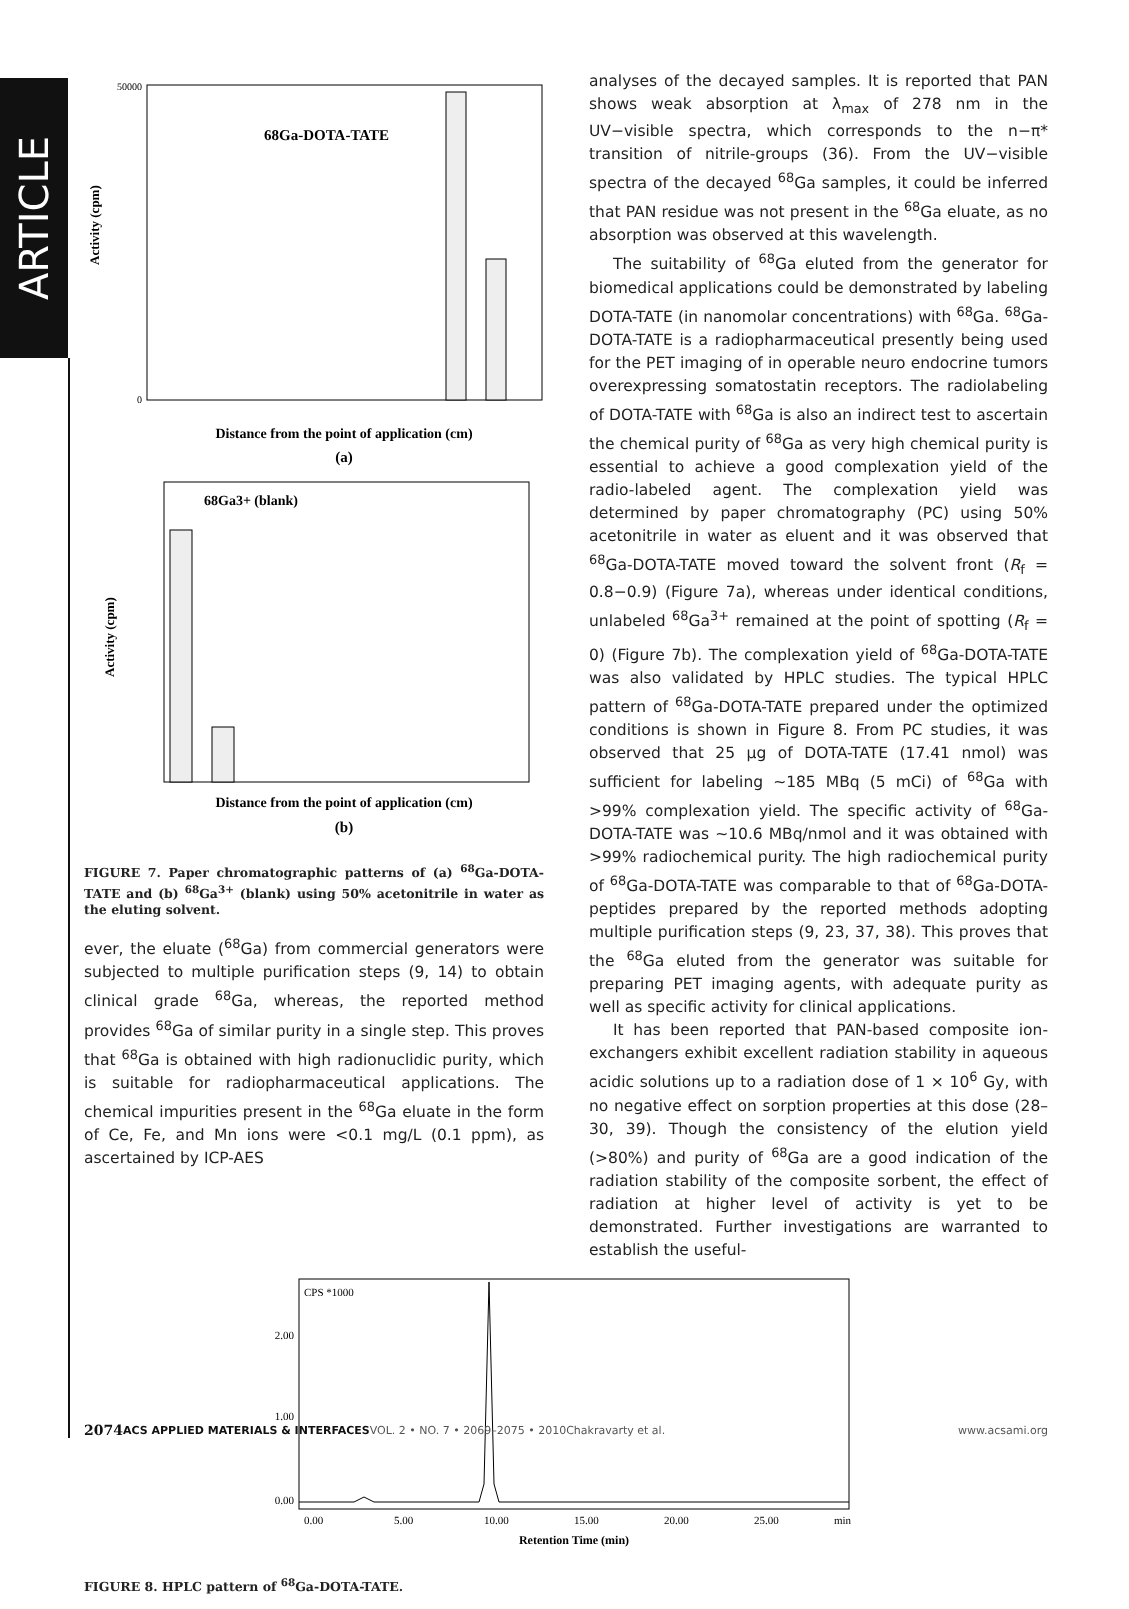ARTICLE
Activity (cpm)
50000
0
68Ga-DOTA-TATE
Distance from the point of application (cm)
(a)
Activity (cpm)
68Ga3+ (blank)
Distance from the point of application (cm)
(b)
FIGURE 7. Paper chromatographic patterns of (a) <sup>68</sup>Ga-DOTA-TATE and (b) <sup>68</sup>Ga<sup>3+</sup> (blank) using 50% acetonitrile in water as the eluting solvent.
ever, the eluate (<sup>68</sup>Ga) from commercial generators were subjected to multiple purification steps (9, 14) to obtain clinical grade <sup>68</sup>Ga, whereas, the reported method provides <sup>68</sup>Ga of similar purity in a single step. This proves that <sup>68</sup>Ga is obtained with high radionuclidic purity, which is suitable for radiopharmaceutical applications. The chemical impurities present in the <sup>68</sup>Ga eluate in the form of Ce, Fe, and Mn ions were <0.1 mg/L (0.1 ppm), as ascertained by ICP-AES
analyses of the decayed samples. It is reported that PAN shows weak absorption at λ<sub>max</sub> of 278 nm in the UV−visible spectra, which corresponds to the n−π* transition of nitrile-groups (36). From the UV−visible spectra of the decayed <sup>68</sup>Ga samples, it could be inferred that PAN residue was not present in the <sup>68</sup>Ga eluate, as no absorption was observed at this wavelength.
The suitability of <sup>68</sup>Ga eluted from the generator for biomedical applications could be demonstrated by labeling DOTA-TATE (in nanomolar concentrations) with <sup>68</sup>Ga. <sup>68</sup>Ga-DOTA-TATE is a radiopharmaceutical presently being used for the PET imaging of in operable neuro endocrine tumors overexpressing somatostatin receptors. The radiolabeling of DOTA-TATE with <sup>68</sup>Ga is also an indirect test to ascertain the chemical purity of <sup>68</sup>Ga as very high chemical purity is essential to achieve a good complexation yield of the radio-labeled agent. The complexation yield was determined by paper chromatography (PC) using 50% acetonitrile in water as eluent and it was observed that <sup>68</sup>Ga-DOTA-TATE moved toward the solvent front (R<sub>f</sub> = 0.8−0.9) (Figure 7a), whereas under identical conditions, unlabeled <sup>68</sup>Ga<sup>3+</sup> remained at the point of spotting (R<sub>f</sub> = 0) (Figure 7b). The complexation yield of <sup>68</sup>Ga-DOTA-TATE was also validated by HPLC studies. The typical HPLC pattern of <sup>68</sup>Ga-DOTA-TATE prepared under the optimized conditions is shown in Figure 8. From PC studies, it was observed that 25 μg of DOTA-TATE (17.41 nmol) was sufficient for labeling ∼185 MBq (5 mCi) of <sup>68</sup>Ga with >99% complexation yield. The specific activity of <sup>68</sup>Ga-DOTA-TATE was ∼10.6 MBq/nmol and it was obtained with >99% radiochemical purity. The high radiochemical purity of <sup>68</sup>Ga-DOTA-TATE was comparable to that of <sup>68</sup>Ga-DOTA-peptides prepared by the reported methods adopting multiple purification steps (9, 23, 37, 38). This proves that the <sup>68</sup>Ga eluted from the generator was suitable for preparing PET imaging agents, with adequate purity as well as specific activity for clinical applications.
It has been reported that PAN-based composite ion-exchangers exhibit excellent radiation stability in aqueous acidic solutions up to a radiation dose of 1 × 10<sup>6</sup> Gy, with no negative effect on sorption properties at this dose (28–30, 39). Though the consistency of the elution yield (>80%) and purity of <sup>68</sup>Ga are a good indication of the radiation stability of the composite sorbent, the effect of radiation at higher level of activity is yet to be demonstrated. Further investigations are warranted to establish the useful-
CPS *1000
2.00
1.00
0.00
0.00
5.00
10.00
15.00
20.00
25.00
min
Retention Time (min)
FIGURE 8. HPLC pattern of <sup>68</sup>Ga-DOTA-TATE.
2074 ACS APPLIED MATERIALS & INTERFACES VOL. 2 • NO. 7 • 2069–2075 • 2010 Chakravarty et al. www.acsami.org